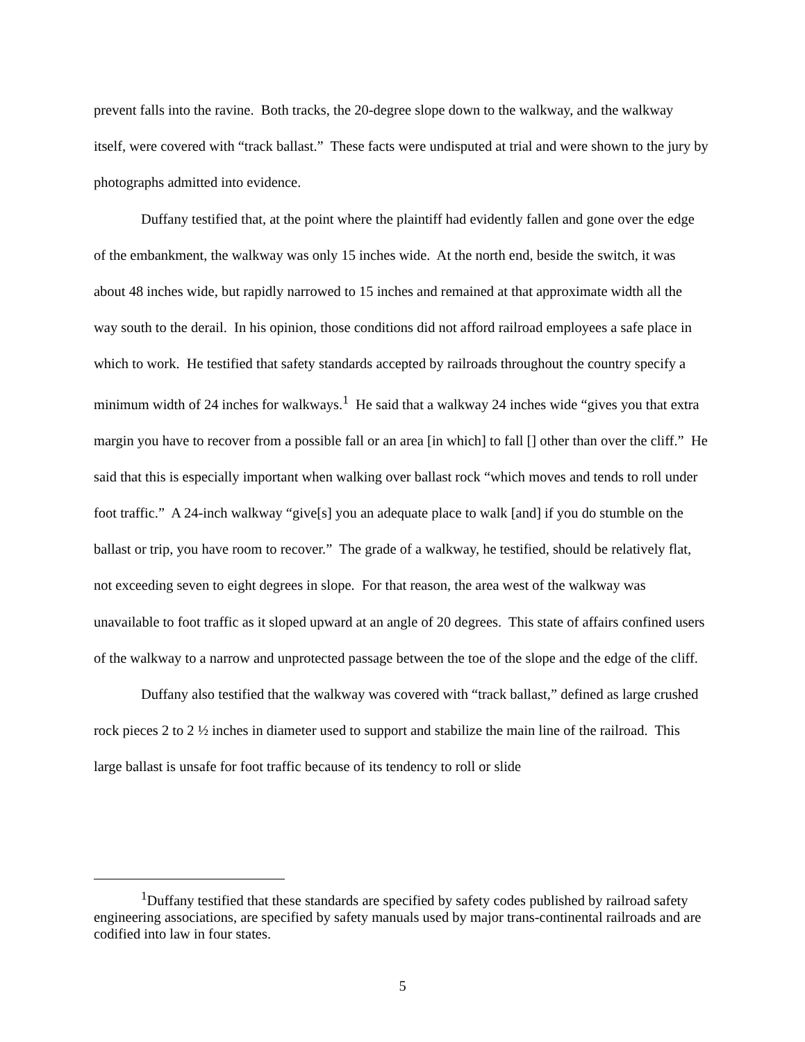prevent falls into the ravine. Both tracks, the 20-degree slope down to the walkway, and the walkway itself, were covered with “track ballast.” These facts were undisputed at trial and were shown to the jury by photographs admitted into evidence.
Duffany testified that, at the point where the plaintiff had evidently fallen and gone over the edge of the embankment, the walkway was only 15 inches wide. At the north end, beside the switch, it was about 48 inches wide, but rapidly narrowed to 15 inches and remained at that approximate width all the way south to the derail. In his opinion, those conditions did not afford railroad employees a safe place in which to work. He testified that safety standards accepted by railroads throughout the country specify a minimum width of 24 inches for walkways.<sup>1</sup> He said that a walkway 24 inches wide “gives you that extra margin you have to recover from a possible fall or an area [in which] to fall [] other than over the cliff.” He said that this is especially important when walking over ballast rock “which moves and tends to roll under foot traffic.” A 24-inch walkway “give[s] you an adequate place to walk [and] if you do stumble on the ballast or trip, you have room to recover.” The grade of a walkway, he testified, should be relatively flat, not exceeding seven to eight degrees in slope. For that reason, the area west of the walkway was unavailable to foot traffic as it sloped upward at an angle of 20 degrees. This state of affairs confined users of the walkway to a narrow and unprotected passage between the toe of the slope and the edge of the cliff.
Duffany also testified that the walkway was covered with “track ballast,” defined as large crushed rock pieces 2 to 2 ½ inches in diameter used to support and stabilize the main line of the railroad. This large ballast is unsafe for foot traffic because of its tendency to roll or slide
<sup>1</sup> Duffany testified that these standards are specified by safety codes published by railroad safety engineering associations, are specified by safety manuals used by major trans-continental railroads and are codified into law in four states.
5